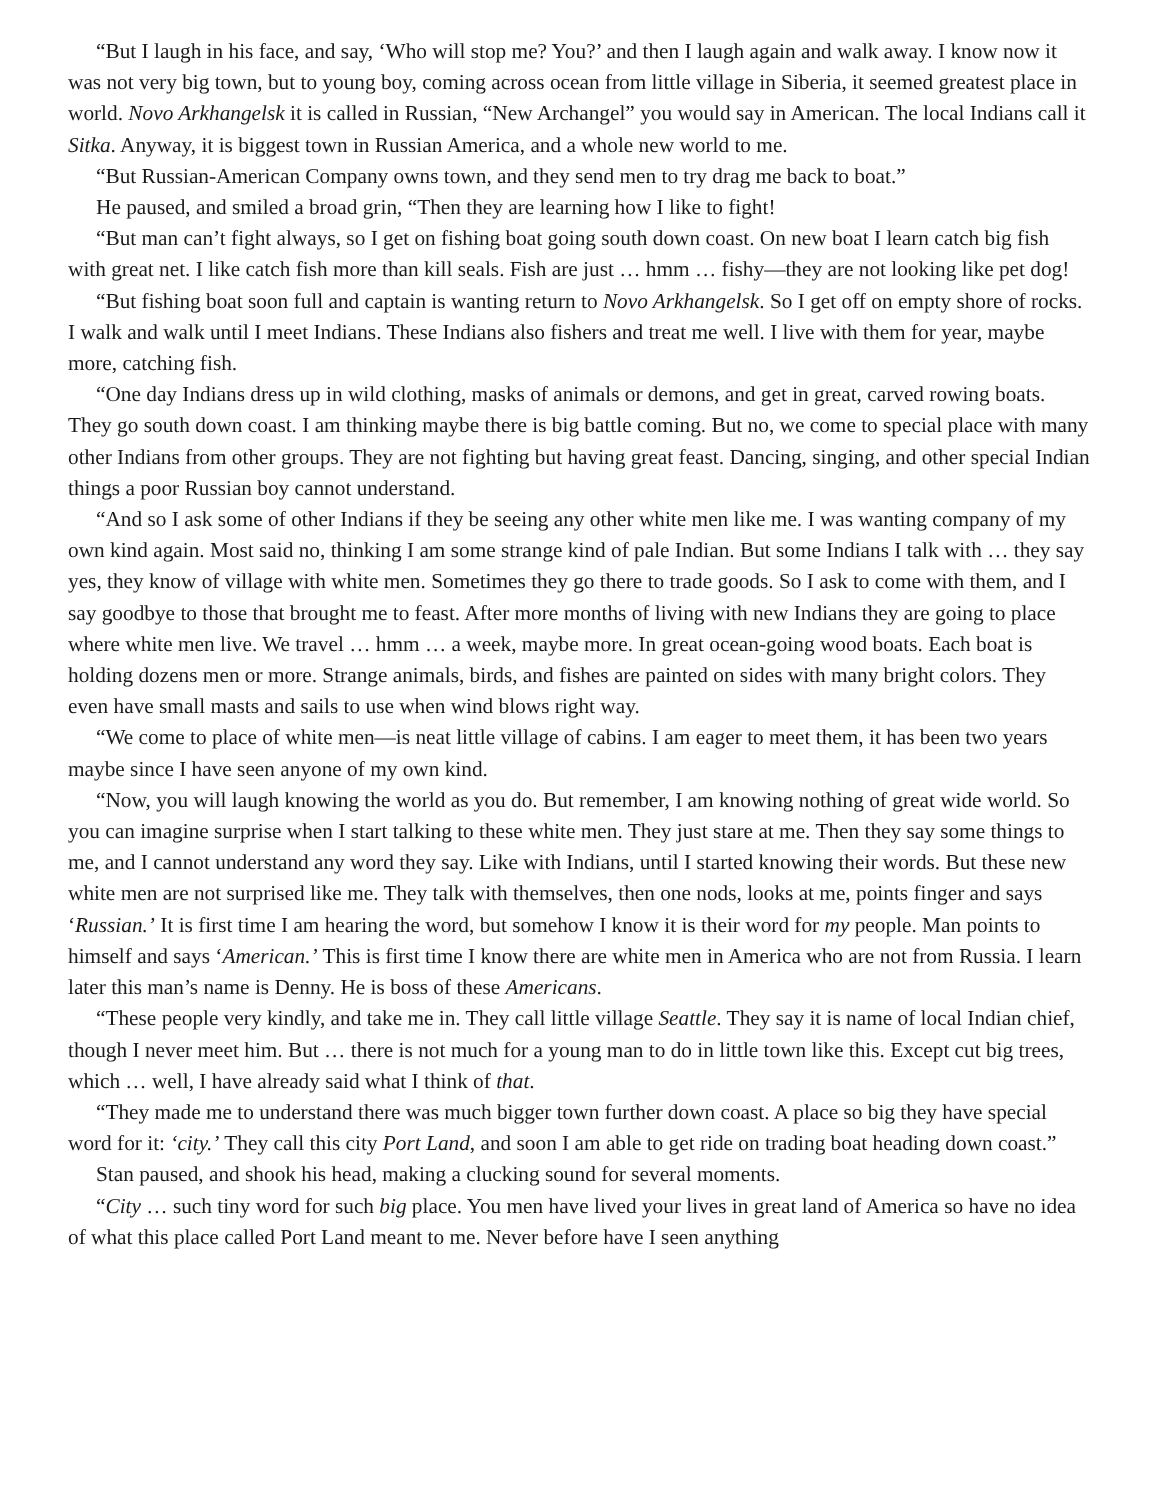“But I laugh in his face, and say, ‘Who will stop me? You?’ and then I laugh again and walk away. I know now it was not very big town, but to young boy, coming across ocean from little village in Siberia, it seemed greatest place in world. Novo Arkhangelsk it is called in Russian, “New Archangel” you would say in American. The local Indians call it Sitka. Anyway, it is biggest town in Russian America, and a whole new world to me.
“But Russian-American Company owns town, and they send men to try drag me back to boat.”
He paused, and smiled a broad grin, “Then they are learning how I like to fight!
“But man can’t fight always, so I get on fishing boat going south down coast. On new boat I learn catch big fish with great net. I like catch fish more than kill seals. Fish are just … hmm … fishy—they are not looking like pet dog!
“But fishing boat soon full and captain is wanting return to Novo Arkhangelsk. So I get off on empty shore of rocks. I walk and walk until I meet Indians. These Indians also fishers and treat me well. I live with them for year, maybe more, catching fish.
“One day Indians dress up in wild clothing, masks of animals or demons, and get in great, carved rowing boats. They go south down coast. I am thinking maybe there is big battle coming. But no, we come to special place with many other Indians from other groups. They are not fighting but having great feast. Dancing, singing, and other special Indian things a poor Russian boy cannot understand.
“And so I ask some of other Indians if they be seeing any other white men like me. I was wanting company of my own kind again. Most said no, thinking I am some strange kind of pale Indian. But some Indians I talk with … they say yes, they know of village with white men. Sometimes they go there to trade goods. So I ask to come with them, and I say goodbye to those that brought me to feast. After more months of living with new Indians they are going to place where white men live. We travel … hmm … a week, maybe more. In great ocean-going wood boats. Each boat is holding dozens men or more. Strange animals, birds, and fishes are painted on sides with many bright colors. They even have small masts and sails to use when wind blows right way.
“We come to place of white men—is neat little village of cabins. I am eager to meet them, it has been two years maybe since I have seen anyone of my own kind.
“Now, you will laugh knowing the world as you do. But remember, I am knowing nothing of great wide world. So you can imagine surprise when I start talking to these white men. They just stare at me. Then they say some things to me, and I cannot understand any word they say. Like with Indians, until I started knowing their words. But these new white men are not surprised like me. They talk with themselves, then one nods, looks at me, points finger and says ‘Russian.’ It is first time I am hearing the word, but somehow I know it is their word for my people. Man points to himself and says ‘American.’ This is first time I know there are white men in America who are not from Russia. I learn later this man’s name is Denny. He is boss of these Americans.
“These people very kindly, and take me in. They call little village Seattle. They say it is name of local Indian chief, though I never meet him. But … there is not much for a young man to do in little town like this. Except cut big trees, which … well, I have already said what I think of that.
“They made me to understand there was much bigger town further down coast. A place so big they have special word for it: ‘city.’ They call this city Port Land, and soon I am able to get ride on trading boat heading down coast.”
Stan paused, and shook his head, making a clucking sound for several moments.
“City … such tiny word for such big place. You men have lived your lives in great land of America so have no idea of what this place called Port Land meant to me. Never before have I seen anything